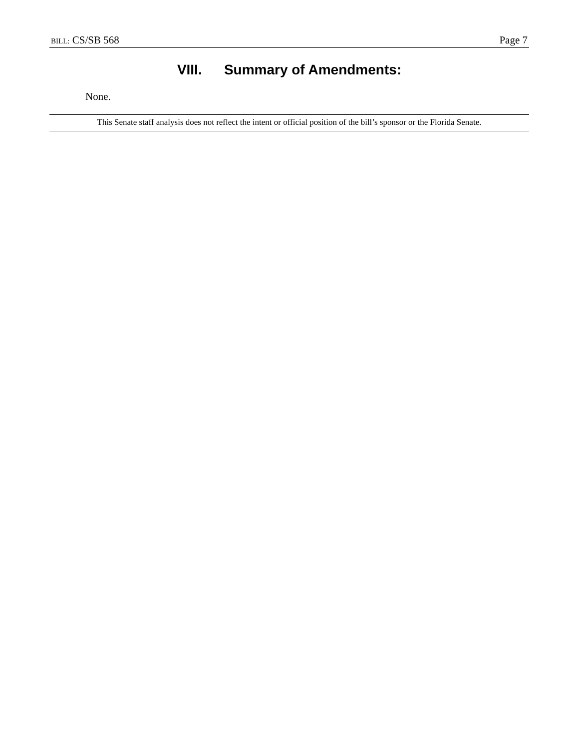BILL: CS/SB 568 Page 7
VIII. Summary of Amendments:
None.
This Senate staff analysis does not reflect the intent or official position of the bill’s sponsor or the Florida Senate.